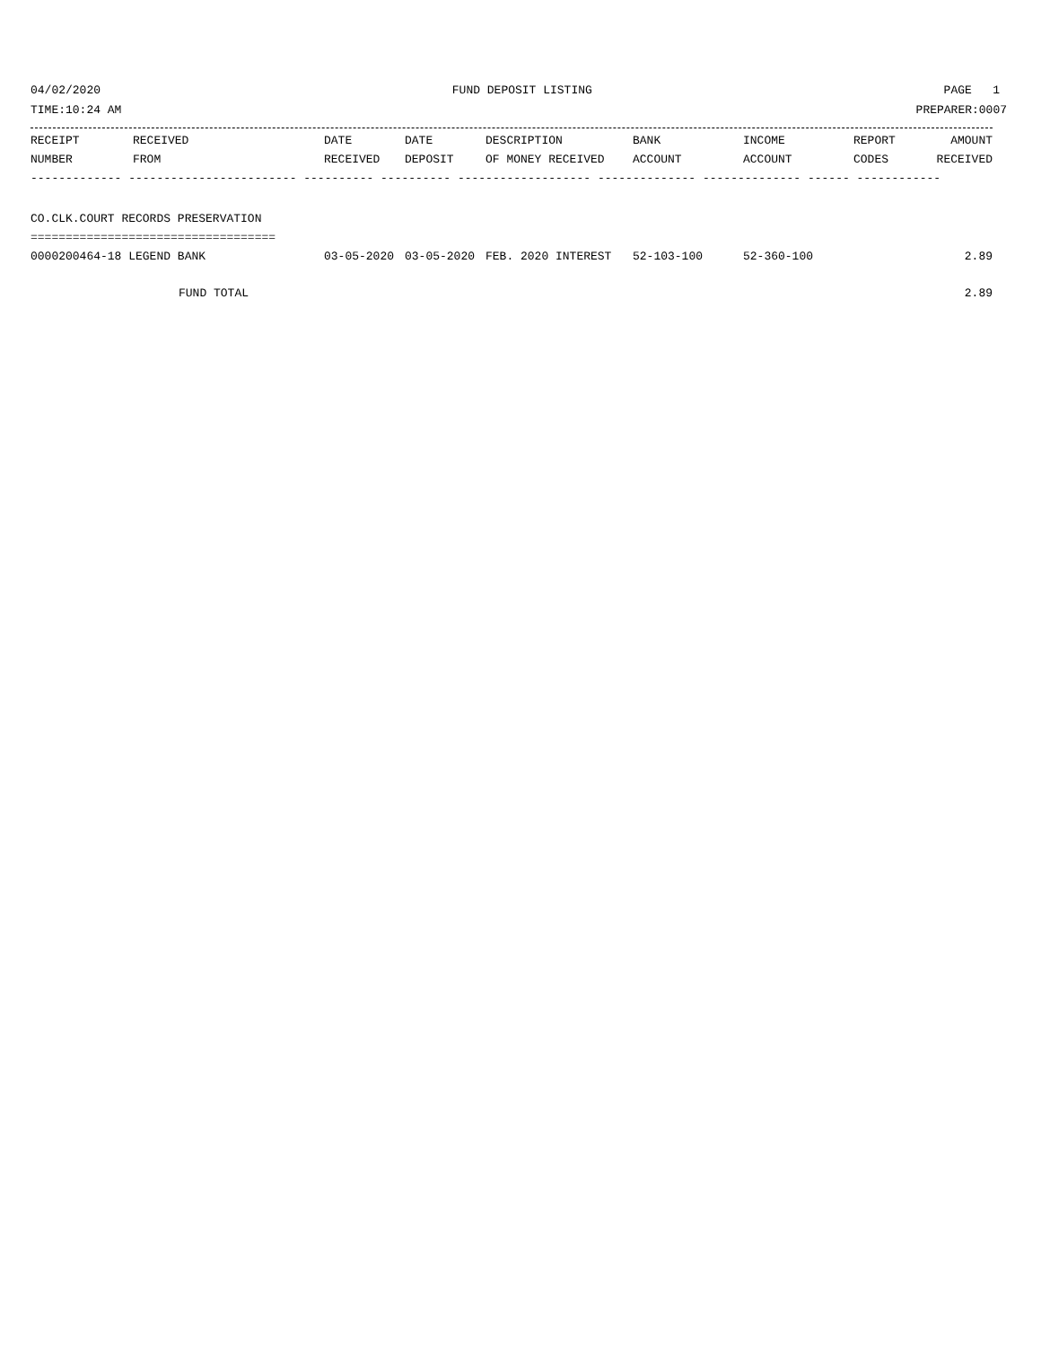04/02/2020 FUND DEPOSIT LISTING PAGE 1
TIME:10:24 AM PREPARER:0007
| RECEIPT | RECEIVED | DATE | DATE | DESCRIPTION | BANK | INCOME | REPORT | AMOUNT |
| --- | --- | --- | --- | --- | --- | --- | --- | --- |
| NUMBER | FROM | RECEIVED | DEPOSIT | OF MONEY RECEIVED | ACCOUNT | ACCOUNT | CODES | RECEIVED |
| ------------- ------------------------ ---------- ---------- ------------------- -------------- -------------- ------ ------------ | | | | | | | | |
| CO.CLK.COURT RECORDS PRESERVATION | | | | | | | | |
| =================================== | | | | | | | | |
| 0000200464-18 LEGEND BANK | | 03-05-2020 | 03-05-2020 | FEB. 2020 INTEREST | 52-103-100 | 52-360-100 | | 2.89 |
| FUND TOTAL | | | | | | | | 2.89 |